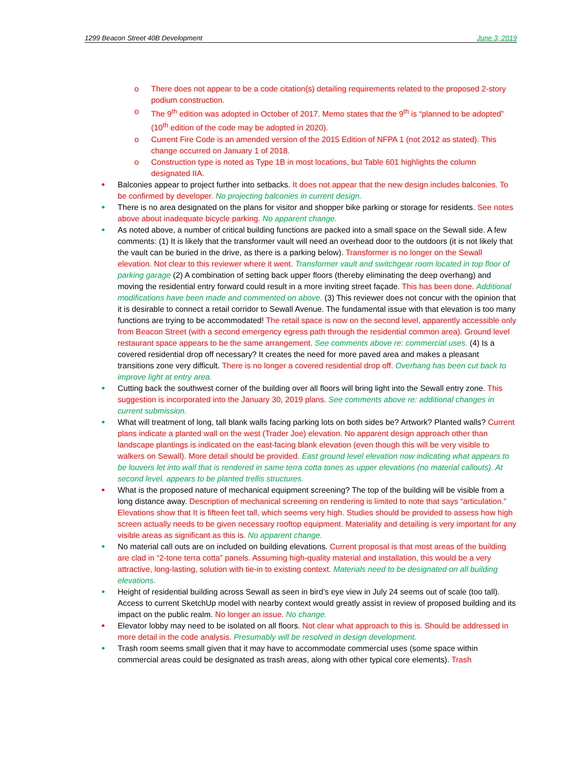1299 Beacon Street 40B Development June 3, 2019
o There does not appear to be a code citation(s) detailing requirements related to the proposed 2-story podium construction.
o The 9<sup>th</sup> edition was adopted in October of 2017. Memo states that the 9<sup>th</sup> is “planned to be adopted” (10<sup>th</sup> edition of the code may be adopted in 2020).
o Current Fire Code is an amended version of the 2015 Edition of NFPA 1 (not 2012 as stated). This change occurred on January 1 of 2018.
o Construction type is noted as Type 1B in most locations, but Table 601 highlights the column designated IIA.
• Balconies appear to project further into setbacks. It does not appear that the new design includes balconies. To be confirmed by developer. No projecting balconies in current design.
• There is no area designated on the plans for visitor and shopper bike parking or storage for residents. See notes above about inadequate bicycle parking. No apparent change.
• As noted above, a number of critical building functions are packed into a small space on the Sewall side. A few comments: (1) It is likely that the transformer vault will need an overhead door to the outdoors (it is not likely that the vault can be buried in the drive, as there is a parking below). Transformer is no longer on the Sewall elevation. Not clear to this reviewer where it went. Transformer vault and switchgear room located in top floor of parking garage (2) A combination of setting back upper floors (thereby eliminating the deep overhang) and moving the residential entry forward could result in a more inviting street façade. This has been done. Additional modifications have been made and commented on above. (3) This reviewer does not concur with the opinion that it is desirable to connect a retail corridor to Sewall Avenue. The fundamental issue with that elevation is too many functions are trying to be accommodated! The retail space is now on the second level, apparently accessible only from Beacon Street (with a second emergency egress path through the residential common area). Ground level restaurant space appears to be the same arrangement. See comments above re: commercial uses. (4) Is a covered residential drop off necessary? It creates the need for more paved area and makes a pleasant transitions zone very difficult. There is no longer a covered residential drop off. Overhang has been cut back to improve light at entry area.
• Cutting back the southwest corner of the building over all floors will bring light into the Sewall entry zone. This suggestion is incorporated into the January 30, 2019 plans. See comments above re: additional changes in current submission.
• What will treatment of long, tall blank walls facing parking lots on both sides be? Artwork? Planted walls? Current plans indicate a planted wall on the west (Trader Joe) elevation. No apparent design approach other than landscape plantings is indicated on the east-facing blank elevation (even though this will be very visible to walkers on Sewall). More detail should be provided. East ground level elevation now indicating what appears to be louvers let into wall that is rendered in same terra cotta tones as upper elevations (no material callouts). At second level, appears to be planted trellis structures.
• What is the proposed nature of mechanical equipment screening? The top of the building will be visible from a long distance away. Description of mechanical screening on rendering is limited to note that says “articulation.” Elevations show that It is fifteen feet tall, which seems very high. Studies should be provided to assess how high screen actually needs to be given necessary rooftop equipment. Materiality and detailing is very important for any visible areas as significant as this is. No apparent change.
• No material call outs are on included on building elevations. Current proposal is that most areas of the building are clad in “2-tone terra cotta” panels. Assuming high-quality material and installation, this would be a very attractive, long-lasting, solution with tie-in to existing context. Materials need to be designated on all building elevations.
• Height of residential building across Sewall as seen in bird’s eye view in July 24 seems out of scale (too tall). Access to current SketchUp model with nearby context would greatly assist in review of proposed building and its impact on the public realm. No longer an issue. No change.
• Elevator lobby may need to be isolated on all floors. Not clear what approach to this is. Should be addressed in more detail in the code analysis. Presumably will be resolved in design development.
• Trash room seems small given that it may have to accommodate commercial uses (some space within commercial areas could be designated as trash areas, along with other typical core elements). Trash